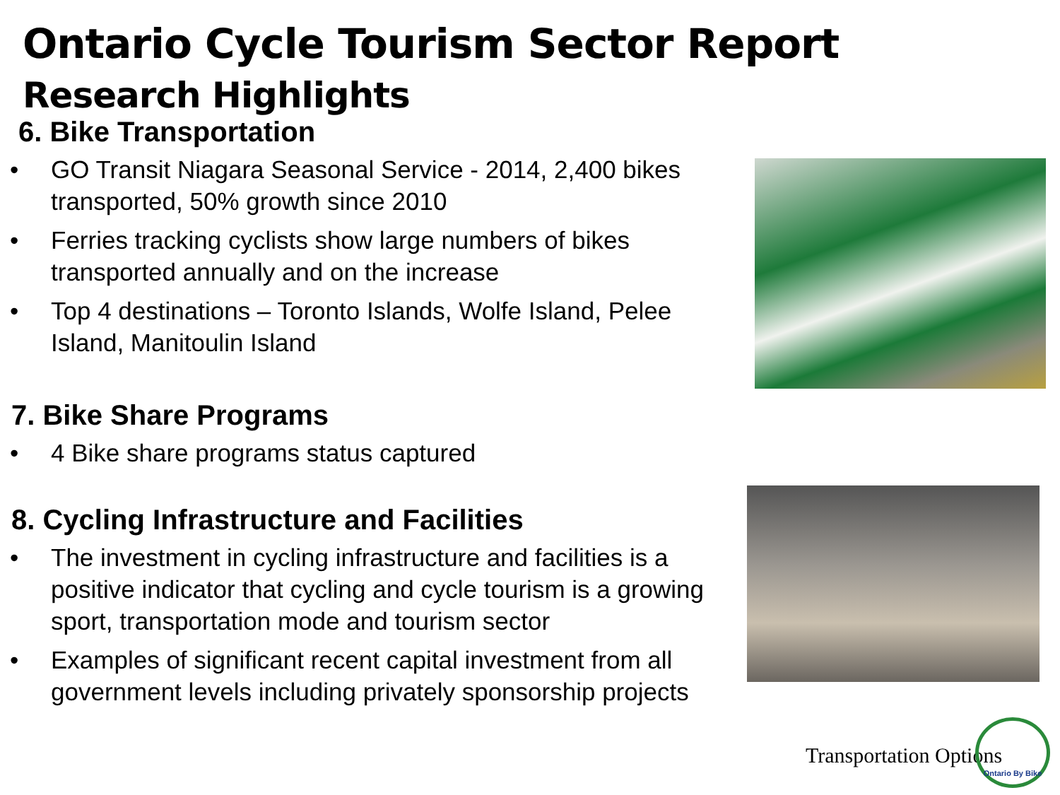Ontario Cycle Tourism Sector Report
Research Highlights
6. Bike Transportation
• GO Transit Niagara Seasonal Service - 2014, 2,400 bikes transported, 50% growth since 2010
• Ferries tracking cyclists show large numbers of bikes transported annually and on the increase
• Top 4 destinations – Toronto Islands, Wolfe Island, Pelee Island, Manitoulin Island
7. Bike Share Programs
• 4 Bike share programs status captured
8. Cycling Infrastructure and Facilities
• The investment in cycling infrastructure and facilities is a positive indicator that cycling and cycle tourism is a growing sport, transportation mode and tourism sector
• Examples of significant recent capital investment from all government levels including privately sponsorship projects
Transportation Options
Ontario By Bike